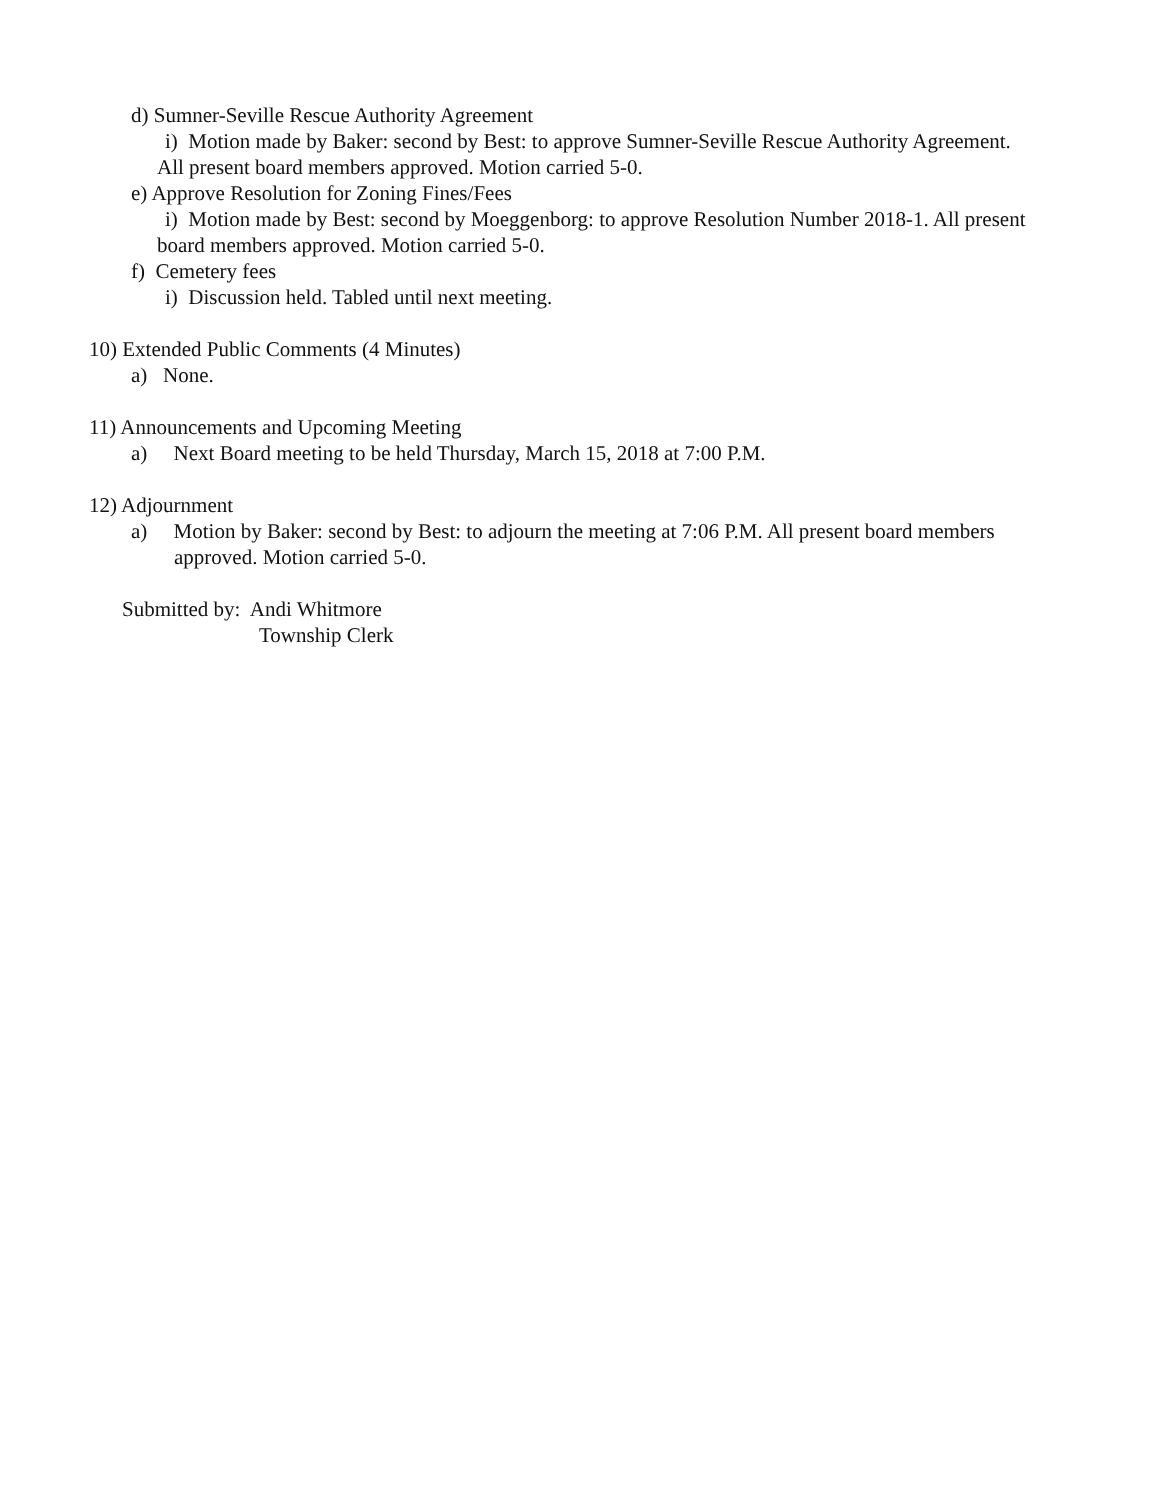d) Sumner-Seville Rescue Authority Agreement
i) Motion made by Baker: second by Best: to approve Sumner-Seville Rescue Authority Agreement.
All present board members approved. Motion carried 5-0.
e) Approve Resolution for Zoning Fines/Fees
i) Motion made by Best: second by Moeggenborg: to approve Resolution Number 2018-1. All present
board members approved. Motion carried 5-0.
f) Cemetery fees
i) Discussion held. Tabled until next meeting.
10) Extended Public Comments (4 Minutes)
a) None.
11) Announcements and Upcoming Meeting
a) Next Board meeting to be held Thursday, March 15, 2018 at 7:00 P.M.
12) Adjournment
a) Motion by Baker: second by Best: to adjourn the meeting at 7:06 P.M. All present board members
approved. Motion carried 5-0.
Submitted by: Andi Whitmore
Township Clerk